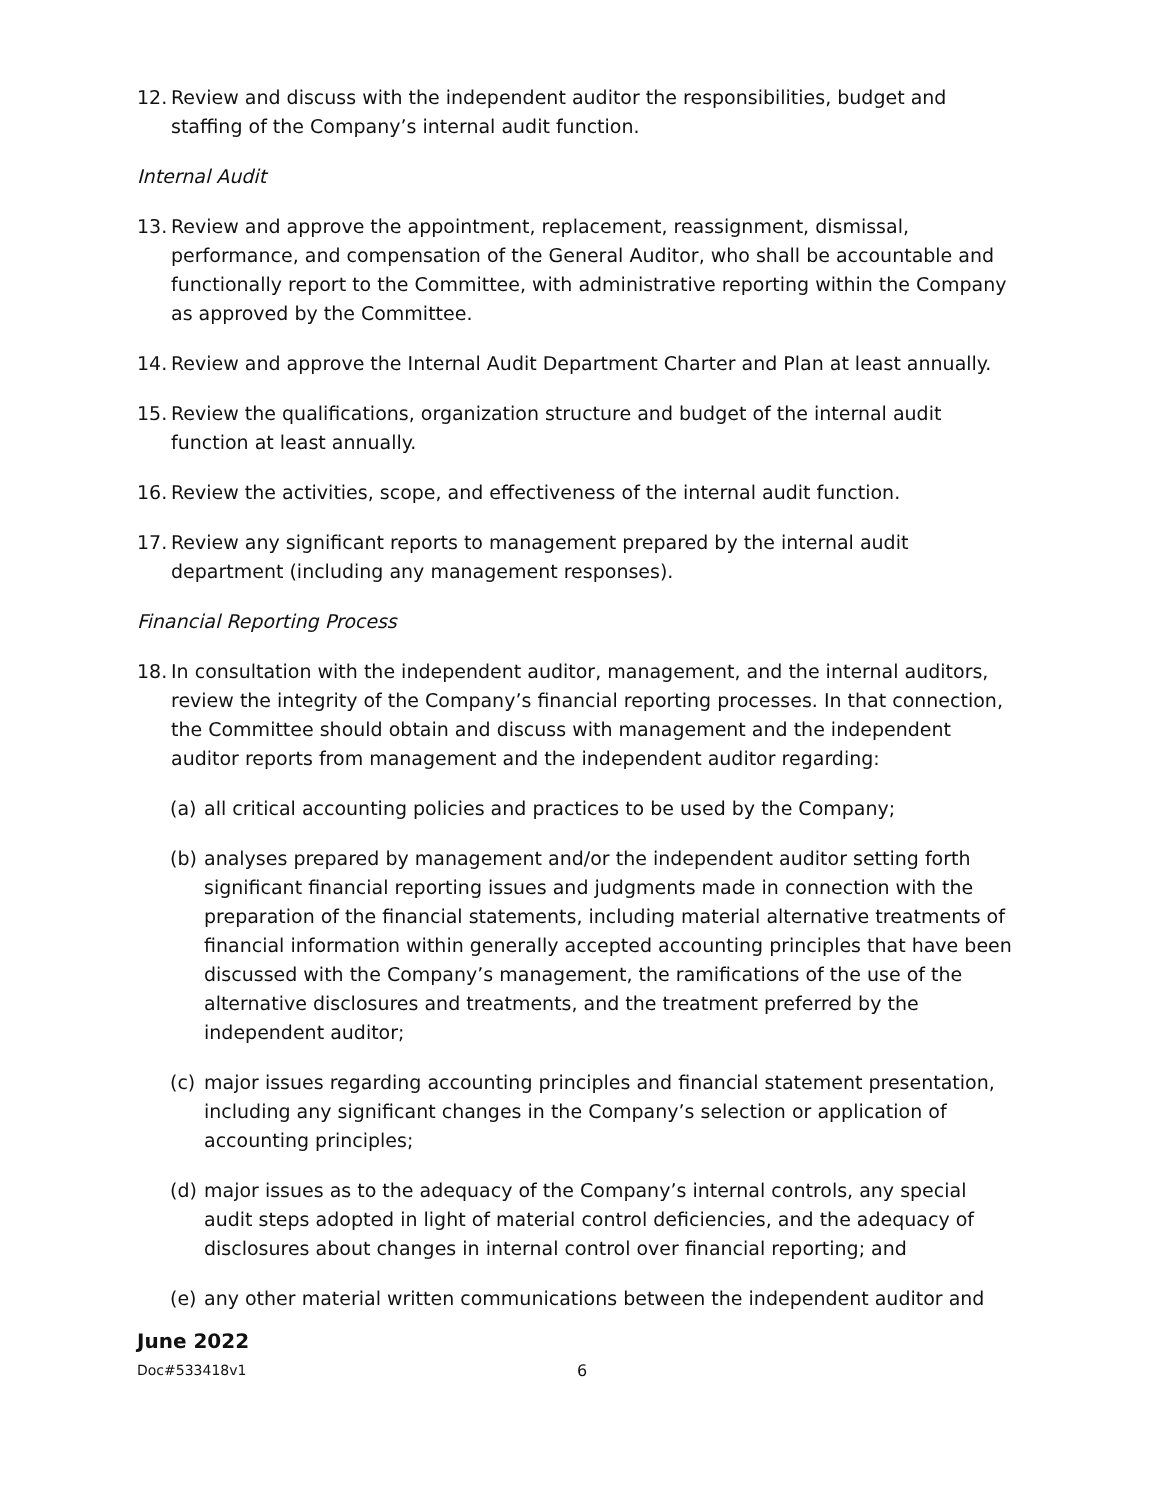12. Review and discuss with the independent auditor the responsibilities, budget and staffing of the Company’s internal audit function.
Internal Audit
13. Review and approve the appointment, replacement, reassignment, dismissal, performance, and compensation of the General Auditor, who shall be accountable and functionally report to the Committee, with administrative reporting within the Company as approved by the Committee.
14. Review and approve the Internal Audit Department Charter and Plan at least annually.
15. Review the qualifications, organization structure and budget of the internal audit function at least annually.
16. Review the activities, scope, and effectiveness of the internal audit function.
17. Review any significant reports to management prepared by the internal audit department (including any management responses).
Financial Reporting Process
18. In consultation with the independent auditor, management, and the internal auditors, review the integrity of the Company’s financial reporting processes. In that connection, the Committee should obtain and discuss with management and the independent auditor reports from management and the independent auditor regarding:
(a) all critical accounting policies and practices to be used by the Company;
(b) analyses prepared by management and/or the independent auditor setting forth significant financial reporting issues and judgments made in connection with the preparation of the financial statements, including material alternative treatments of financial information within generally accepted accounting principles that have been discussed with the Company’s management, the ramifications of the use of the alternative disclosures and treatments, and the treatment preferred by the independent auditor;
(c) major issues regarding accounting principles and financial statement presentation, including any significant changes in the Company’s selection or application of accounting principles;
(d) major issues as to the adequacy of the Company’s internal controls, any special audit steps adopted in light of material control deficiencies, and the adequacy of disclosures about changes in internal control over financial reporting; and
(e) any other material written communications between the independent auditor and
June 2022
Doc#533418v1 6